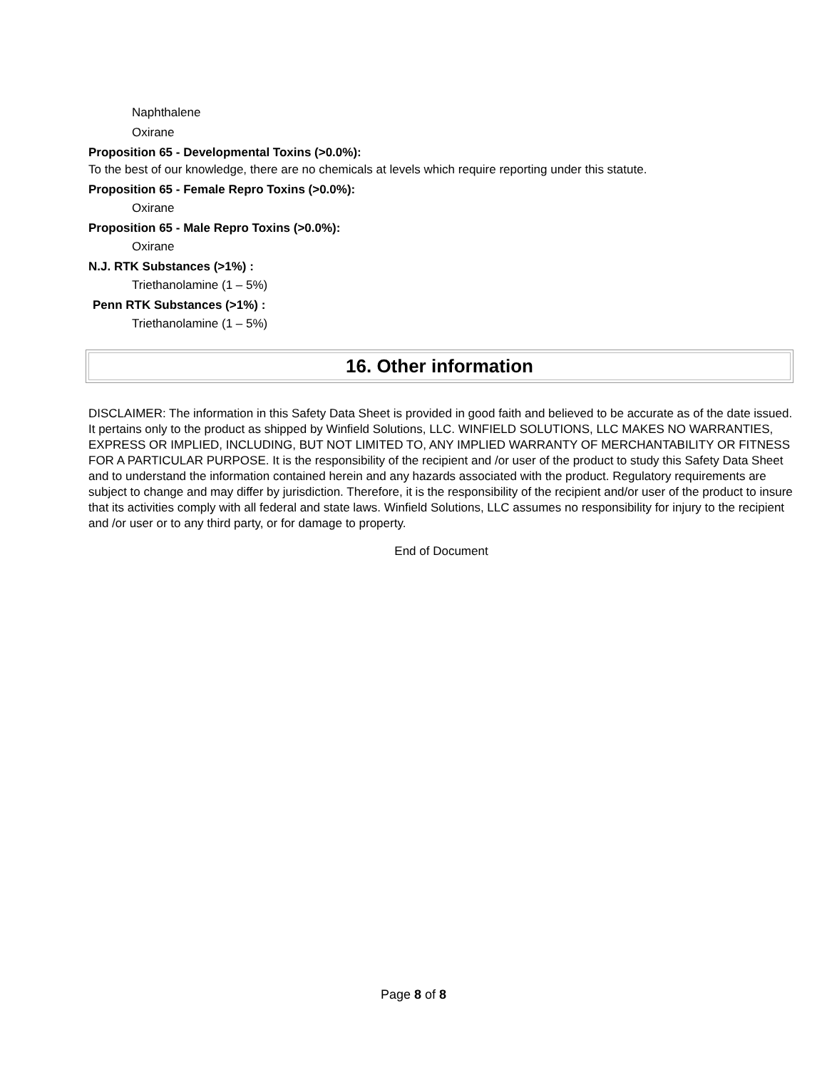Naphthalene
Oxirane
Proposition 65 - Developmental Toxins (>0.0%):
To the best of our knowledge, there are no chemicals at levels which require reporting under this statute.
Proposition 65 - Female Repro Toxins (>0.0%):
Oxirane
Proposition 65 - Male Repro Toxins (>0.0%):
Oxirane
N.J. RTK Substances (>1%) :
Triethanolamine (1 – 5%)
Penn RTK Substances (>1%) :
Triethanolamine (1 – 5%)
16. Other information
DISCLAIMER: The information in this Safety Data Sheet is provided in good faith and believed to be accurate as of the date issued. It pertains only to the product as shipped by Winfield Solutions, LLC. WINFIELD SOLUTIONS, LLC MAKES NO WARRANTIES, EXPRESS OR IMPLIED, INCLUDING, BUT NOT LIMITED TO, ANY IMPLIED WARRANTY OF MERCHANTABILITY OR FITNESS FOR A PARTICULAR PURPOSE. It is the responsibility of the recipient and /or user of the product to study this Safety Data Sheet and to understand the information contained herein and any hazards associated with the product. Regulatory requirements are subject to change and may differ by jurisdiction. Therefore, it is the responsibility of the recipient and/or user of the product to insure that its activities comply with all federal and state laws. Winfield Solutions, LLC assumes no responsibility for injury to the recipient and /or user or to any third party, or for damage to property.
End of Document
Page 8 of 8